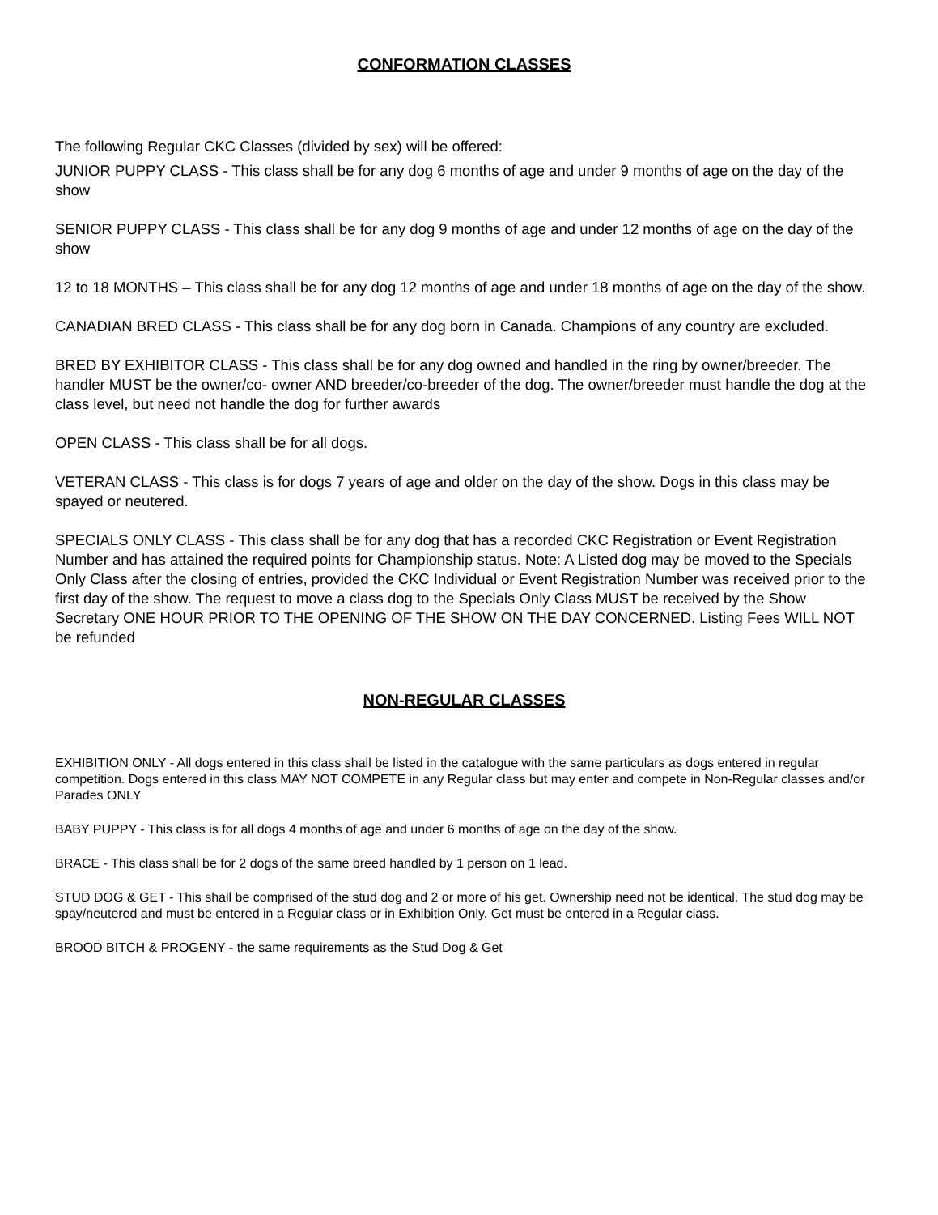CONFORMATION CLASSES
The following Regular CKC Classes (divided by sex) will be offered:
JUNIOR PUPPY CLASS - This class shall be for any dog 6 months of age and under 9 months of age on the day of the show
SENIOR PUPPY CLASS - This class shall be for any dog 9 months of age and under 12 months of age on the day of the show
12 to 18 MONTHS – This class shall be for any dog 12 months of age and under 18 months of age on the day of the show.
CANADIAN BRED CLASS - This class shall be for any dog born in Canada. Champions of any country are excluded.
BRED BY EXHIBITOR CLASS - This class shall be for any dog owned and handled in the ring by owner/breeder. The handler MUST be the owner/co- owner AND breeder/co-breeder of the dog. The owner/breeder must handle the dog at the class level, but need not handle the dog for further awards
OPEN CLASS - This class shall be for all dogs.
VETERAN CLASS - This class is for dogs 7 years of age and older on the day of the show. Dogs in this class may be spayed or neutered.
SPECIALS ONLY CLASS - This class shall be for any dog that has a recorded CKC Registration or Event Registration Number and has attained the required points for Championship status. Note: A Listed dog may be moved to the Specials Only Class after the closing of entries, provided the CKC Individual or Event Registration Number was received prior to the first day of the show. The request to move a class dog to the Specials Only Class MUST be received by the Show Secretary ONE HOUR PRIOR TO THE OPENING OF THE SHOW ON THE DAY CONCERNED. Listing Fees WILL NOT be refunded
NON-REGULAR CLASSES
EXHIBITION ONLY - All dogs entered in this class shall be listed in the catalogue with the same particulars as dogs entered in regular competition. Dogs entered in this class MAY NOT COMPETE in any Regular class but may enter and compete in Non-Regular classes and/or Parades ONLY
BABY PUPPY - This class is for all dogs 4 months of age and under 6 months of age on the day of the show.
BRACE - This class shall be for 2 dogs of the same breed handled by 1 person on 1 lead.
STUD DOG & GET - This shall be comprised of the stud dog and 2 or more of his get. Ownership need not be identical. The stud dog may be spay/neutered and must be entered in a Regular class or in Exhibition Only. Get must be entered in a Regular class.
BROOD BITCH & PROGENY - the same requirements as the Stud Dog & Get